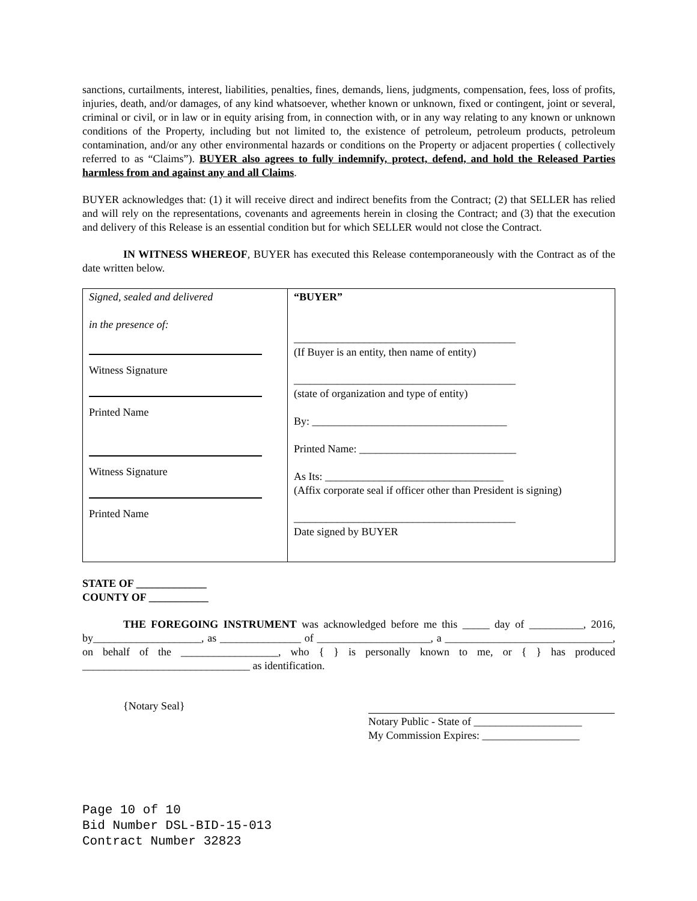sanctions, curtailments, interest, liabilities, penalties, fines, demands, liens, judgments, compensation, fees, loss of profits, injuries, death, and/or damages, of any kind whatsoever, whether known or unknown, fixed or contingent, joint or several, criminal or civil, or in law or in equity arising from, in connection with, or in any way relating to any known or unknown conditions of the Property, including but not limited to, the existence of petroleum, petroleum products, petroleum contamination, and/or any other environmental hazards or conditions on the Property or adjacent properties ( collectively referred to as “Claims”). BUYER also agrees to fully indemnify, protect, defend, and hold the Released Parties harmless from and against any and all Claims.
BUYER acknowledges that: (1) it will receive direct and indirect benefits from the Contract; (2) that SELLER has relied and will rely on the representations, covenants and agreements herein in closing the Contract; and (3) that the execution and delivery of this Release is an essential condition but for which SELLER would not close the Contract.
IN WITNESS WHEREOF, BUYER has executed this Release contemporaneously with the Contract as of the date written below.
| Signed, sealed and delivered in the presence of: Witness Signature Printed Name Witness Signature Printed Name | “BUYER” _________________________________________ (If Buyer is an entity, then name of entity) _________________________________________ (state of organization and type of entity) By: ____________________________________ Printed Name: _____________________________ As Its: _________________________________ (Affix corporate seal if officer other than President is signing) _________________________________________ Date signed by BUYER |
STATE OF _____________
COUNTY OF ___________
THE FOREGOING INSTRUMENT was acknowledged before me this _____ day of __________, 2016, by____________________, as _______________ of _____________________, a _______________________________, on behalf of the __________________, who { } is personally known to me, or { } has produced _______________________________ as identification.
{Notary Seal}
Notary Public - State of ____________________
My Commission Expires: __________________
Page 10 of 10
Bid Number DSL-BID-15-013
Contract Number 32823